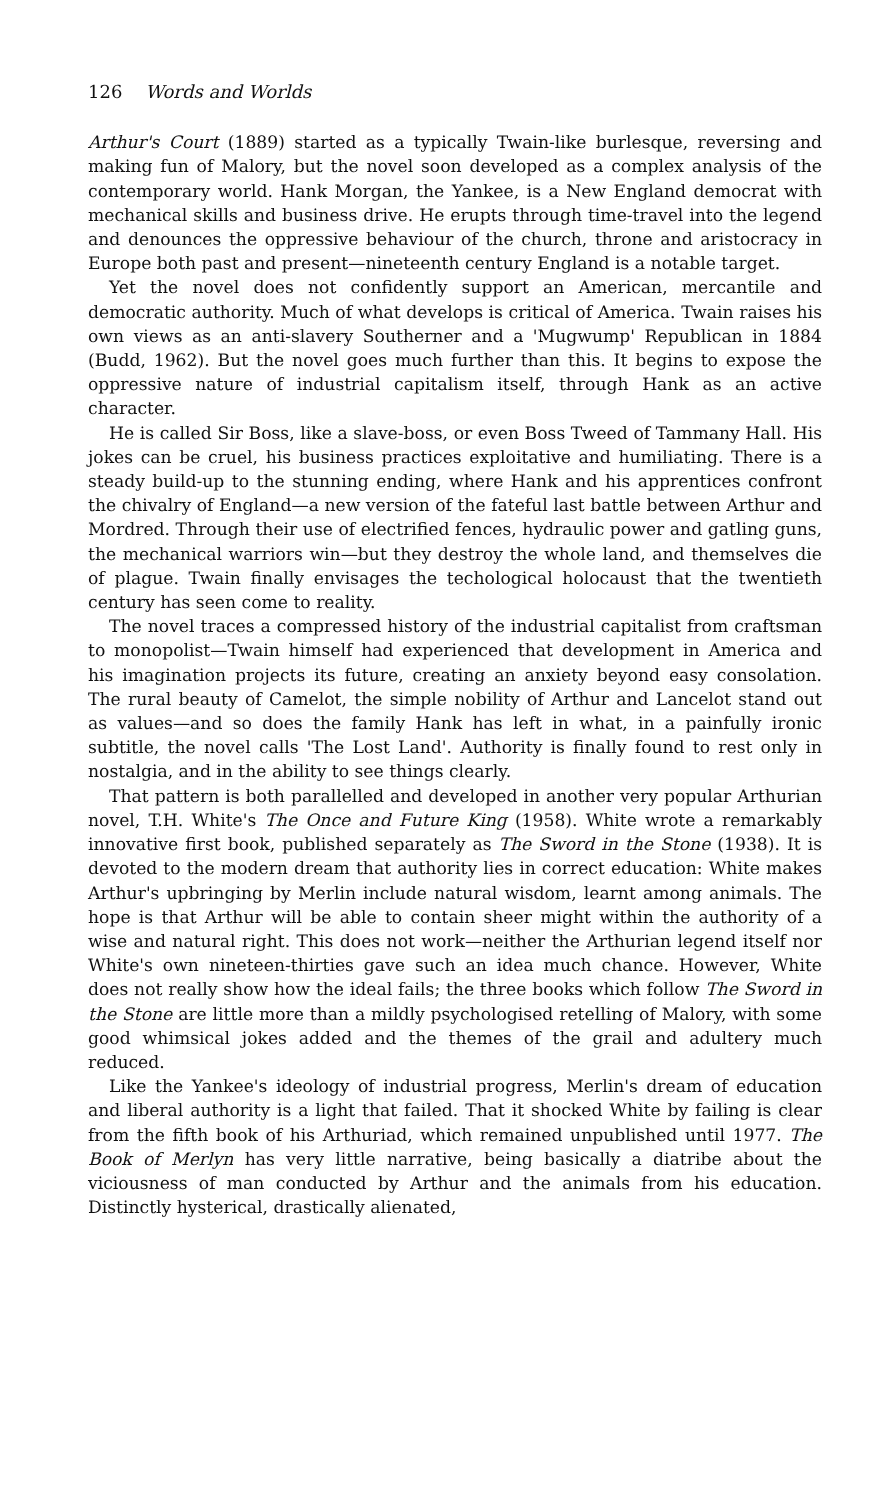126 Words and Worlds
Arthur's Court (1889) started as a typically Twain-like burlesque, reversing and making fun of Malory, but the novel soon developed as a complex analysis of the contemporary world. Hank Morgan, the Yankee, is a New England democrat with mechanical skills and business drive. He erupts through time-travel into the legend and denounces the oppressive behaviour of the church, throne and aristocracy in Europe both past and present—nineteenth century England is a notable target.
Yet the novel does not confidently support an American, mercantile and democratic authority. Much of what develops is critical of America. Twain raises his own views as an anti-slavery Southerner and a 'Mugwump' Republican in 1884 (Budd, 1962). But the novel goes much further than this. It begins to expose the oppressive nature of industrial capitalism itself, through Hank as an active character.
He is called Sir Boss, like a slave-boss, or even Boss Tweed of Tammany Hall. His jokes can be cruel, his business practices exploitative and humiliating. There is a steady build-up to the stunning ending, where Hank and his apprentices confront the chivalry of England—a new version of the fateful last battle between Arthur and Mordred. Through their use of electrified fences, hydraulic power and gatling guns, the mechanical warriors win—but they destroy the whole land, and themselves die of plague. Twain finally envisages the techological holocaust that the twentieth century has seen come to reality.
The novel traces a compressed history of the industrial capitalist from craftsman to monopolist—Twain himself had experienced that development in America and his imagination projects its future, creating an anxiety beyond easy consolation. The rural beauty of Camelot, the simple nobility of Arthur and Lancelot stand out as values—and so does the family Hank has left in what, in a painfully ironic subtitle, the novel calls 'The Lost Land'. Authority is finally found to rest only in nostalgia, and in the ability to see things clearly.
That pattern is both parallelled and developed in another very popular Arthurian novel, T.H. White's The Once and Future King (1958). White wrote a remarkably innovative first book, published separately as The Sword in the Stone (1938). It is devoted to the modern dream that authority lies in correct education: White makes Arthur's upbringing by Merlin include natural wisdom, learnt among animals. The hope is that Arthur will be able to contain sheer might within the authority of a wise and natural right. This does not work—neither the Arthurian legend itself nor White's own nineteen-thirties gave such an idea much chance. However, White does not really show how the ideal fails; the three books which follow The Sword in the Stone are little more than a mildly psychologised retelling of Malory, with some good whimsical jokes added and the themes of the grail and adultery much reduced.
Like the Yankee's ideology of industrial progress, Merlin's dream of education and liberal authority is a light that failed. That it shocked White by failing is clear from the fifth book of his Arthuriad, which remained unpublished until 1977. The Book of Merlyn has very little narrative, being basically a diatribe about the viciousness of man conducted by Arthur and the animals from his education. Distinctly hysterical, drastically alienated,